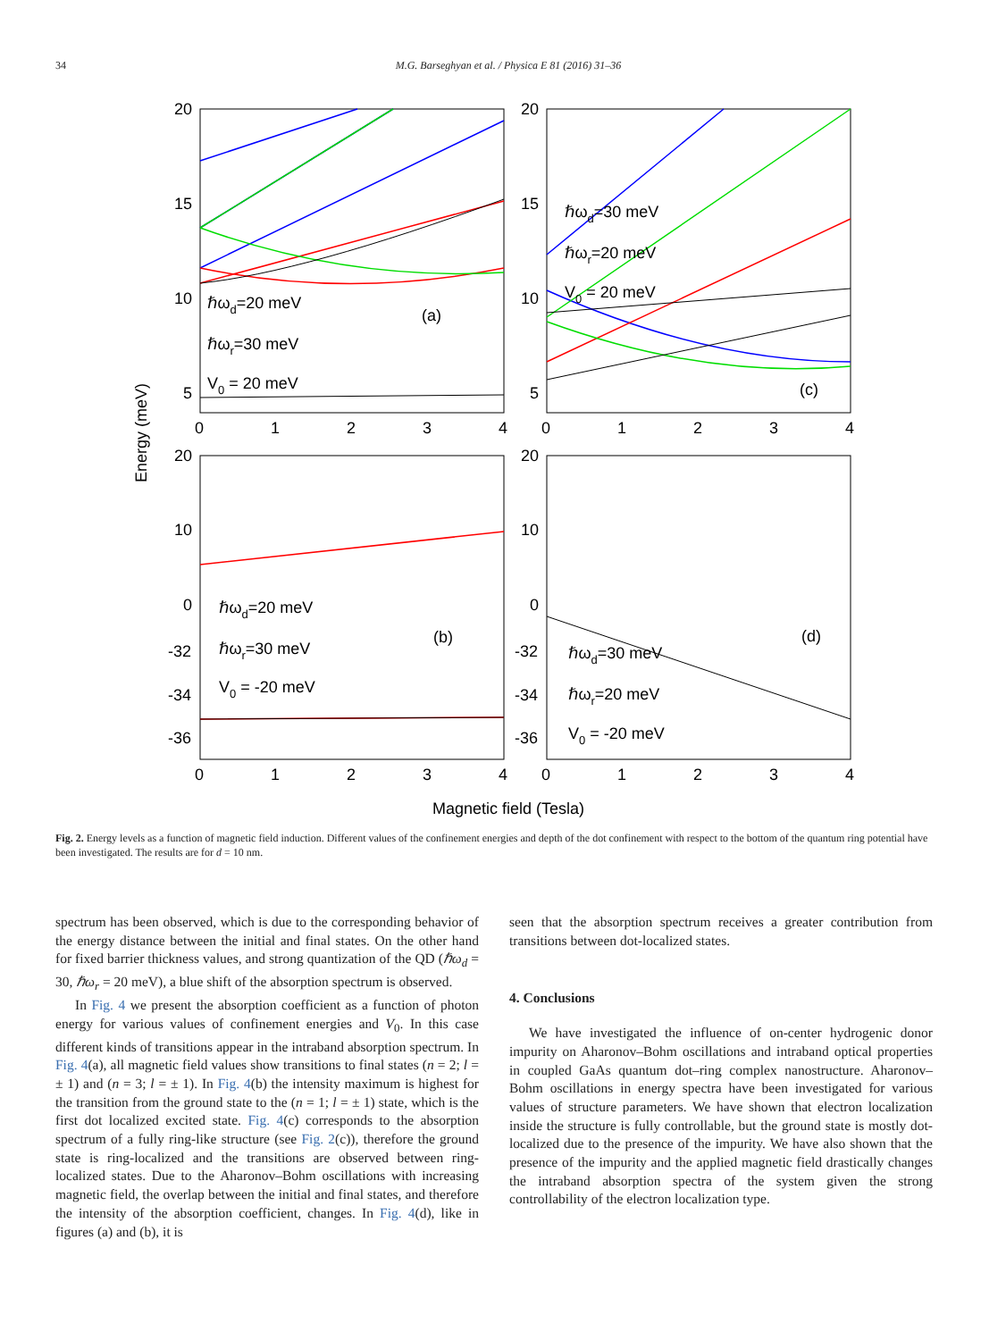34 M.G. Barseghyan et al. / Physica E 81 (2016) 31–36
20
15
10
5
20
15
10
5
20
10
0
-32
-34
-36
20
10
0
-32
-34
-36
0
1
2
3
4
0
1
2
3
4
0
1
2
3
4
0
1
2
3
4
ℏωd=20 meV
ℏωr=30 meV
V0 = 20 meV
(a)
ℏωd=30 meV
ℏωr=20 meV
V0 = 20 meV
(c)
ℏωd=20 meV
ℏωr=30 meV
V0 = -20 meV
(b)
ℏωd=30 meV
ℏωr=20 meV
V0 = -20 meV
(d)
Energy (meV)
Magnetic field (Tesla)
Fig. 2. Energy levels as a function of magnetic field induction. Different values of the confinement energies and depth of the dot confinement with respect to the bottom of the quantum ring potential have been investigated. The results are for d = 10 nm.
spectrum has been observed, which is due to the corresponding behavior of the energy distance between the initial and final states. On the other hand for fixed barrier thickness values, and strong quantization of the QD (ℏω<sub>d</sub> = 30, ℏω<sub>r</sub> = 20 meV), a blue shift of the absorption spectrum is observed.
In Fig. 4 we present the absorption coefficient as a function of photon energy for various values of confinement energies and V<sub>0</sub>. In this case different kinds of transitions appear in the intraband absorption spectrum. In Fig. 4(a), all magnetic field values show transitions to final states (n = 2; l = ± 1) and (n = 3; l = ± 1). In Fig. 4(b) the intensity maximum is highest for the transition from the ground state to the (n = 1; l = ± 1) state, which is the first dot localized excited state. Fig. 4(c) corresponds to the absorption spectrum of a fully ring-like structure (see Fig. 2(c)), therefore the ground state is ring-localized and the transitions are observed between ring-localized states. Due to the Aharonov–Bohm oscillations with increasing magnetic field, the overlap between the initial and final states, and therefore the intensity of the absorption coefficient, changes. In Fig. 4(d), like in figures (a) and (b), it is
seen that the absorption spectrum receives a greater contribution from transitions between dot-localized states.
4. Conclusions
We have investigated the influence of on-center hydrogenic donor impurity on Aharonov–Bohm oscillations and intraband optical properties in coupled GaAs quantum dot–ring complex nanostructure. Aharonov–Bohm oscillations in energy spectra have been investigated for various values of structure parameters. We have shown that electron localization inside the structure is fully controllable, but the ground state is mostly dot-localized due to the presence of the impurity. We have also shown that the presence of the impurity and the applied magnetic field drastically changes the intraband absorption spectra of the system given the strong controllability of the electron localization type.